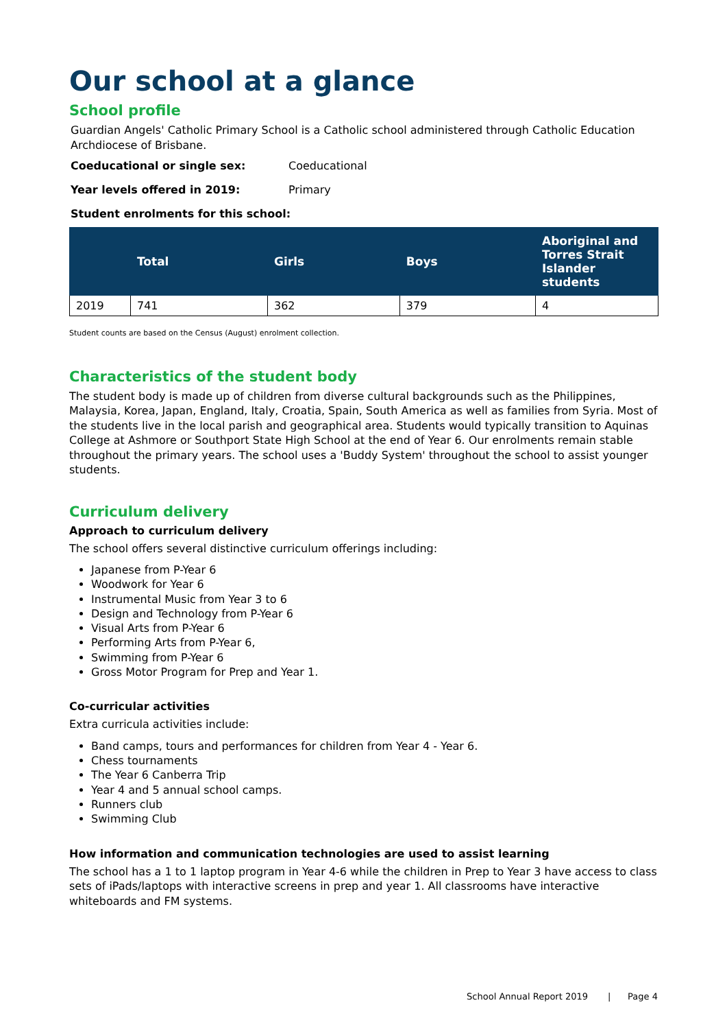Our school at a glance
School profile
Guardian Angels' Catholic Primary School is a Catholic school administered through Catholic Education Archdiocese of Brisbane.
Coeducational or single sex: Coeducational
Year levels offered in 2019: Primary
Student enrolments for this school:
| | Total | Girls | Boys | Aboriginal and Torres Strait Islander students |
| --- | --- | --- | --- | --- |
| 2019 | 741 | 362 | 379 | 4 |
Student counts are based on the Census (August) enrolment collection.
Characteristics of the student body
The student body is made up of children from diverse cultural backgrounds such as the Philippines, Malaysia, Korea, Japan, England, Italy, Croatia, Spain, South America as well as families from Syria. Most of the students live in the local parish and geographical area. Students would typically transition to Aquinas College at Ashmore or Southport State High School at the end of Year 6. Our enrolments remain stable throughout the primary years. The school uses a 'Buddy System' throughout the school to assist younger students.
Curriculum delivery
Approach to curriculum delivery
The school offers several distinctive curriculum offerings including:
Japanese from P-Year 6
Woodwork for Year 6
Instrumental Music from Year 3 to 6
Design and Technology from P-Year 6
Visual Arts from P-Year 6
Performing Arts from P-Year 6,
Swimming from P-Year 6
Gross Motor Program for Prep and Year 1.
Co-curricular activities
Extra curricula activities include:
Band camps, tours and performances for children from Year 4 - Year 6.
Chess tournaments
The Year 6 Canberra Trip
Year 4 and 5 annual school camps.
Runners club
Swimming Club
How information and communication technologies are used to assist learning
The school has a 1 to 1 laptop program in Year 4-6 while the children in Prep to Year 3 have access to class sets of iPads/laptops with interactive screens in prep and year 1. All classrooms have interactive whiteboards and FM systems.
School Annual Report 2019 | Page 4